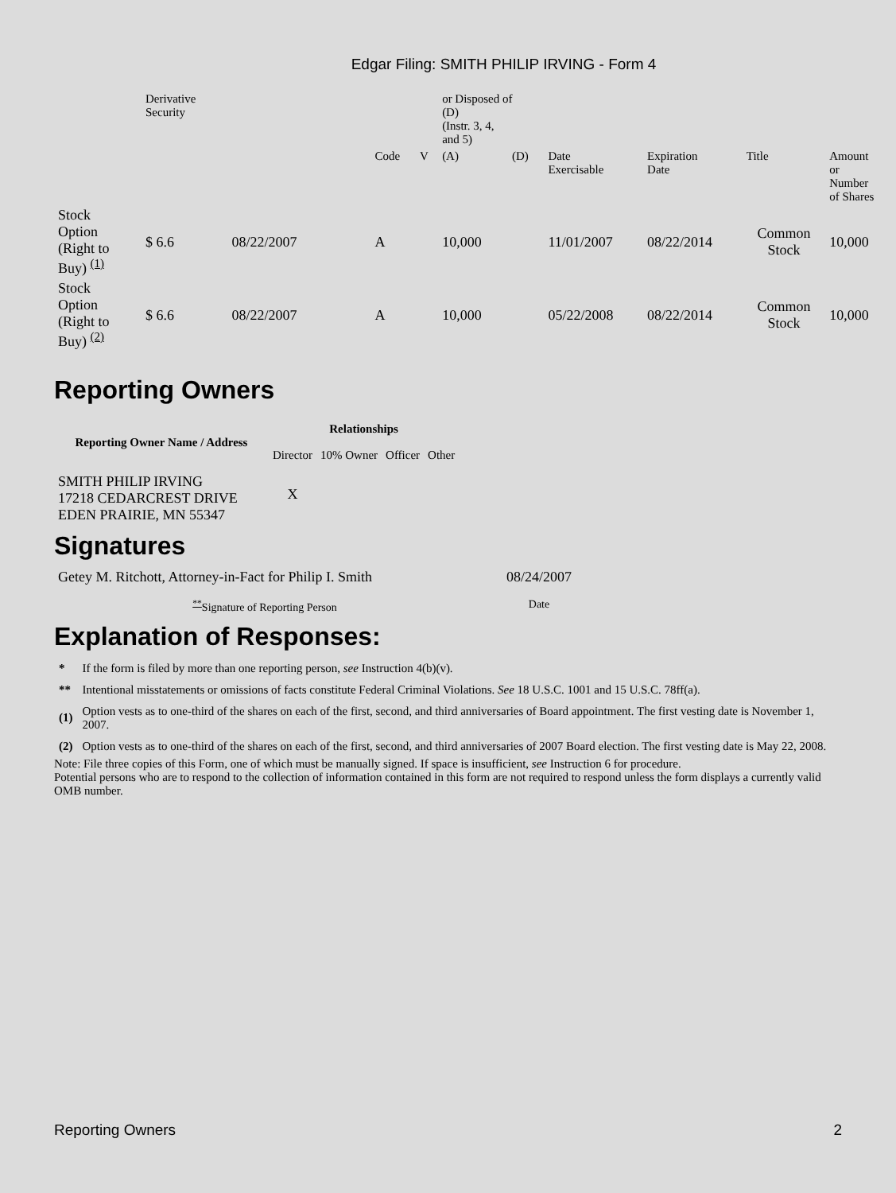Edgar Filing: SMITH PHILIP IRVING - Form 4
| | Derivative Security | | | | | or Disposed of (D) (Instr. 3, 4, and 5) | | | | | |
| | | | | Code | V | (A) | (D) | Date Exercisable | Expiration Date | Title | Amount or Number of Shares |
| Stock Option (Right to Buy) <sup>(1)</sup> | $ 6.6 | 08/22/2007 | | A | | 10,000 | | 11/01/2007 | 08/22/2014 | Common Stock | 10,000 |
| Stock Option (Right to Buy) <sup>(2)</sup> | $ 6.6 | 08/22/2007 | | A | | 10,000 | | 05/22/2008 | 08/22/2014 | Common Stock | 10,000 |
Reporting Owners
| Reporting Owner Name / Address | Relationships | | | |
| --- | --- | --- | --- | --- |
| | Director | 10% Owner | Officer | Other |
| SMITH PHILIP IRVING 17218 CEDARCREST DRIVE EDEN PRAIRIE, MN 55347 | X | | | |
Signatures
| Getey M. Ritchott, Attorney-in-Fact for Philip I. Smith | 08/24/2007 |
| <sup>**</sup> Signature of Reporting Person | Date |
Explanation of Responses:
| * | If the form is filed by more than one reporting person, see Instruction 4(b)(v). |
| ** | Intentional misstatements or omissions of facts constitute Federal Criminal Violations. See 18 U.S.C. 1001 and 15 U.S.C. 78ff(a). |
| (1) | Option vests as to one-third of the shares on each of the first, second, and third anniversaries of Board appointment. The first vesting date is November 1, 2007. |
| (2) | Option vests as to one-third of the shares on each of the first, second, and third anniversaries of 2007 Board election. The first vesting date is May 22, 2008. |
Note: File three copies of this Form, one of which must be manually signed. If space is insufficient, see Instruction 6 for procedure.
Potential persons who are to respond to the collection of information contained in this form are not required to respond unless the form displays a currently valid OMB number.
Reporting Owners 2